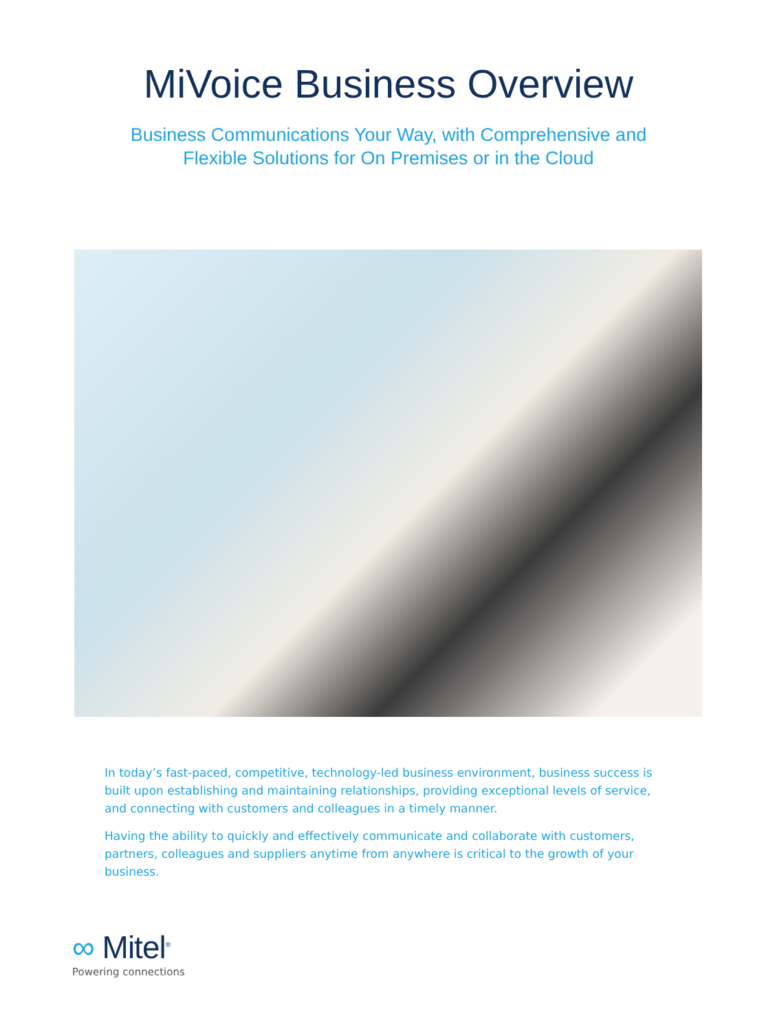MiVoice Business Overview
Business Communications Your Way, with Comprehensive and
Flexible Solutions for On Premises or in the Cloud
In today’s fast-paced, competitive, technology-led business environment, business success is built upon establishing and maintaining relationships, providing exceptional levels of service, and connecting with customers and colleagues in a timely manner.
Having the ability to quickly and effectively communicate and collaborate with customers, partners, colleagues and suppliers anytime from anywhere is critical to the growth of your business.
∞ Mitel<sup>®</sup>
Powering connections